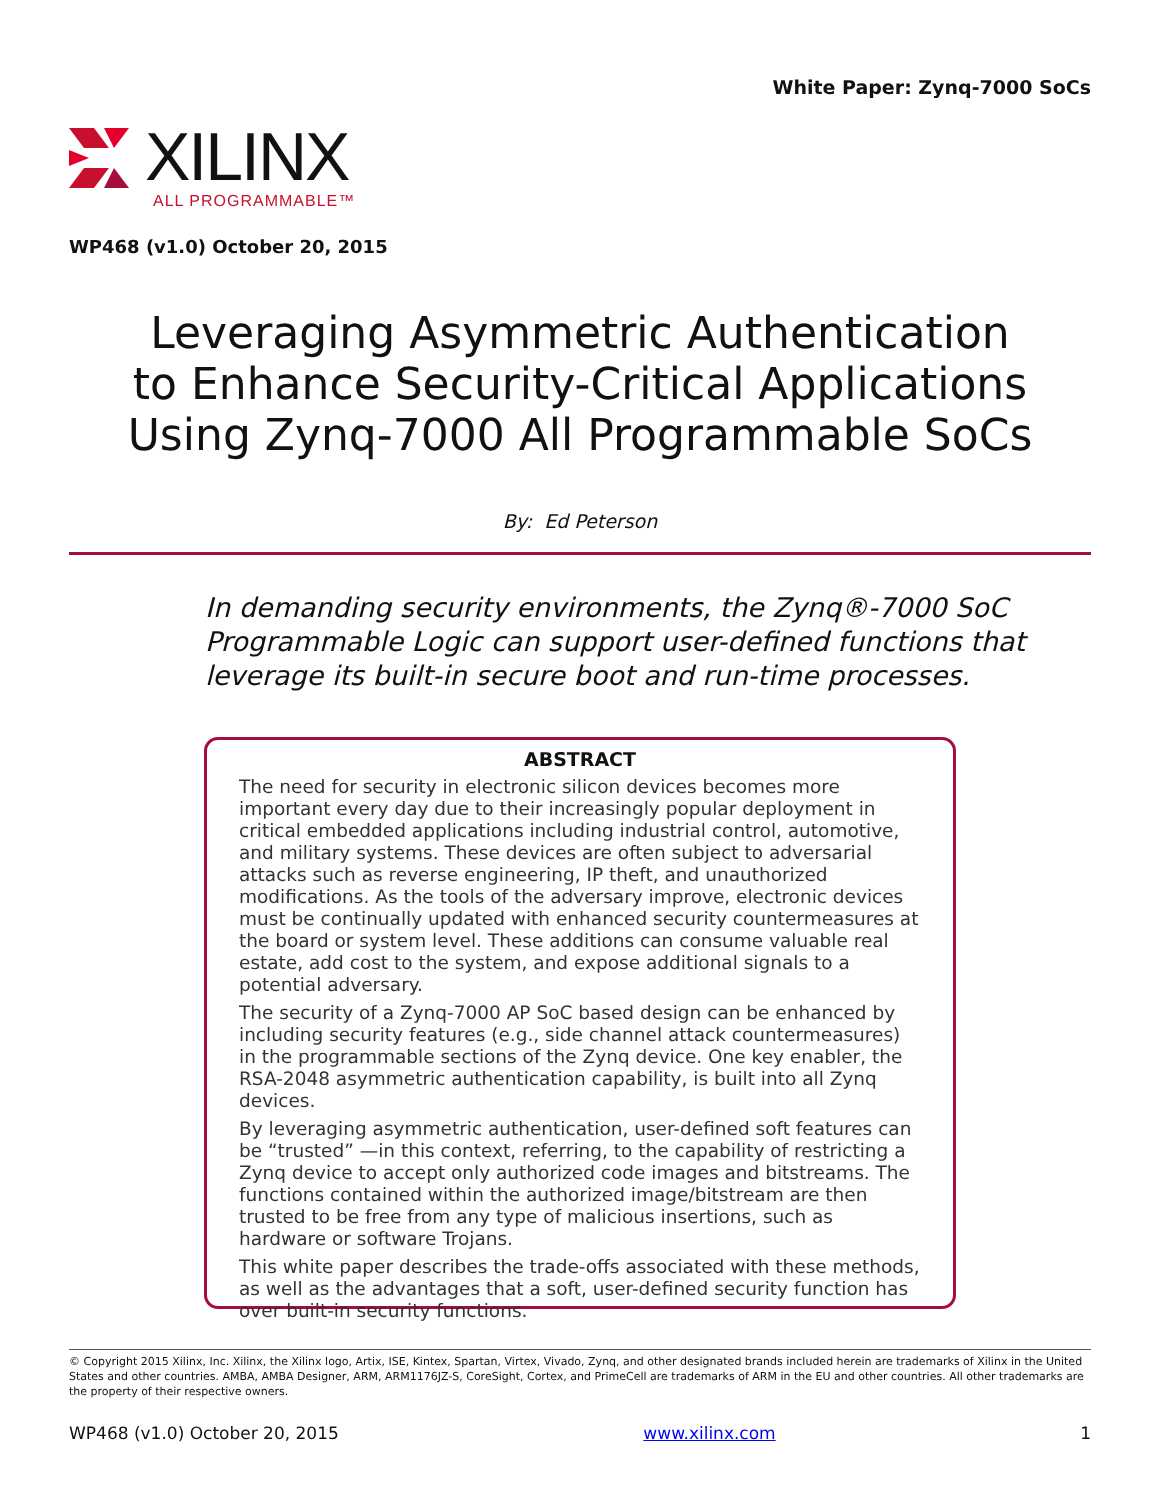White Paper: Zynq-7000 SoCs
XILINX
ALL PROGRAMMABLE™
WP468 (v1.0) October 20, 2015
Leveraging Asymmetric Authentication
to Enhance Security-Critical Applications
Using Zynq-7000 All Programmable SoCs
By: Ed Peterson
In demanding security environments, the Zynq®-7000 SoC Programmable Logic can support user-defined functions that leverage its built-in secure boot and run-time processes.
ABSTRACT
The need for security in electronic silicon devices becomes more important every day due to their increasingly popular deployment in critical embedded applications including industrial control, automotive, and military systems. These devices are often subject to adversarial attacks such as reverse engineering, IP theft, and unauthorized modifications. As the tools of the adversary improve, electronic devices must be continually updated with enhanced security countermeasures at the board or system level. These additions can consume valuable real estate, add cost to the system, and expose additional signals to a potential adversary.
The security of a Zynq-7000 AP SoC based design can be enhanced by including security features (e.g., side channel attack countermeasures) in the programmable sections of the Zynq device. One key enabler, the RSA-2048 asymmetric authentication capability, is built into all Zynq devices.
By leveraging asymmetric authentication, user-defined soft features can be “trusted” —in this context, referring, to the capability of restricting a Zynq device to accept only authorized code images and bitstreams. The functions contained within the authorized image/bitstream are then trusted to be free from any type of malicious insertions, such as hardware or software Trojans.
This white paper describes the trade-offs associated with these methods, as well as the advantages that a soft, user-defined security function has over built-in security functions.
© Copyright 2015 Xilinx, Inc. Xilinx, the Xilinx logo, Artix, ISE, Kintex, Spartan, Virtex, Vivado, Zynq, and other designated brands included herein are trademarks of Xilinx in the United States and other countries. AMBA, AMBA Designer, ARM, ARM1176JZ-S, CoreSight, Cortex, and PrimeCell are trademarks of ARM in the EU and other countries. All other trademarks are the property of their respective owners.
WP468 (v1.0) October 20, 2015 www.xilinx.com 1